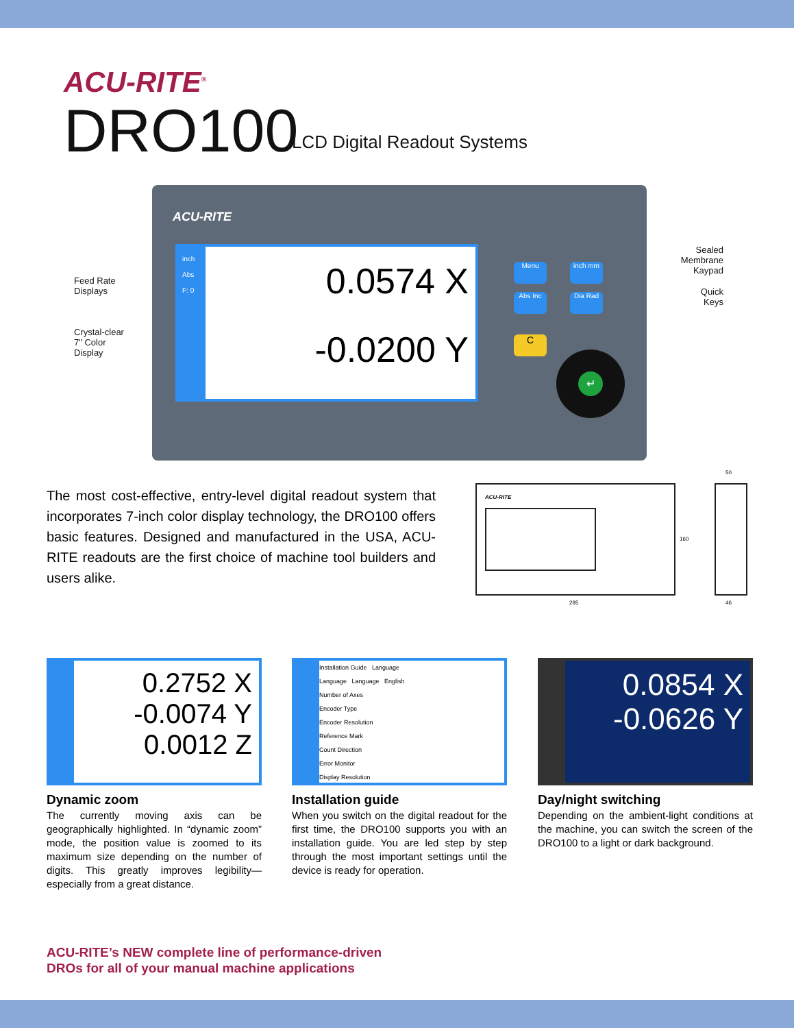ACU-RITE<sup>®</sup>
DRO100 LCD Digital Readout Systems
ACU-RITE
0.0574 X
-0.0200 Y
inch
Abs
F: 0
Menu inch mm
Abs Inc Dia Rad
C
↵
Feed Rate
Displays
Crystal-clear
7" Color
Display
Sealed
Membrane
Kaypad
Quick
Keys
The most cost-effective, entry-level digital readout system that incorporates 7-inch color display technology, the DRO100 offers basic features. Designed and manufactured in the USA, ACU-RITE readouts are the first choice of machine tool builders and users alike.
ACU-RITE
285
160
50
46
0.2752 X
-0.0074 Y
0.0012 Z
Dynamic zoom
The currently moving axis can be geographically highlighted. In “dynamic zoom” mode, the position value is zoomed to its maximum size depending on the number of digits. This greatly improves legibility—especially from a great distance.
Installation Guide Language
Language Language English
Number of Axes
Encoder Type
Encoder Resolution
Reference Mark
Count Direction
Error Monitor
Display Resolution
Installation guide
When you switch on the digital readout for the first time, the DRO100 supports you with an installation guide. You are led step by step through the most important settings until the device is ready for operation.
0.0854 X
-0.0626 Y
Day/night switching
Depending on the ambient-light conditions at the machine, you can switch the screen of the DRO100 to a light or dark background.
ACU-RITE’s NEW complete line of performance-driven
DROs for all of your manual machine applications